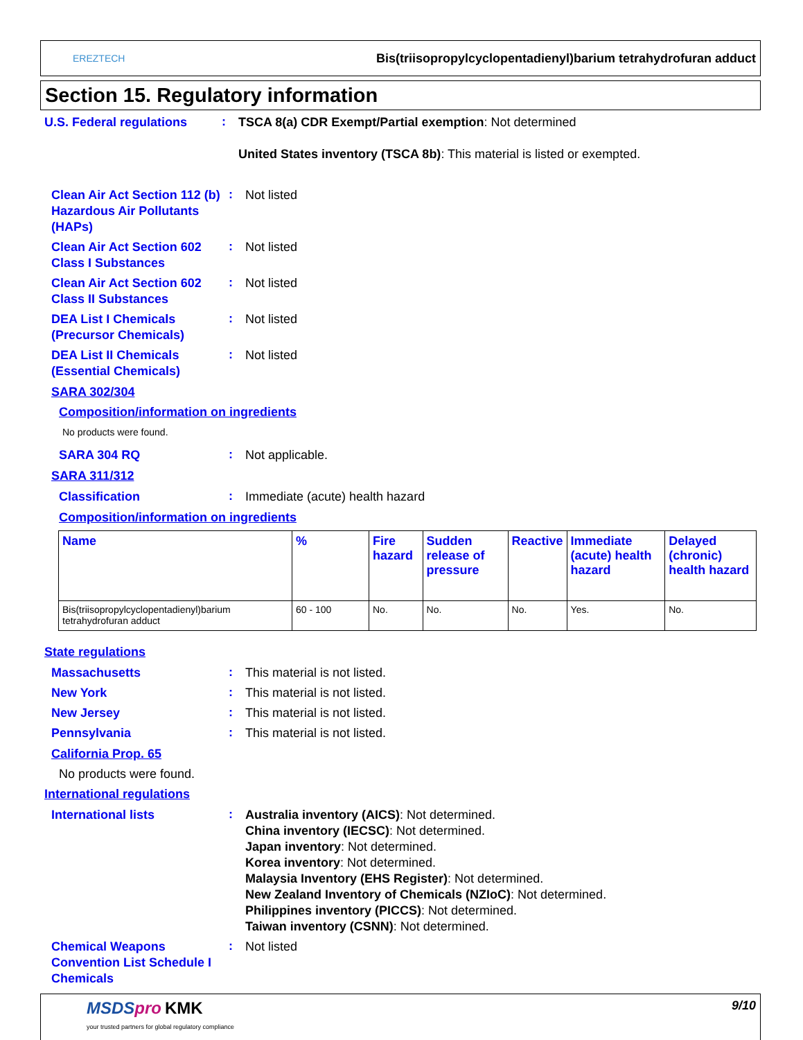EREZTECH
Bis(triisopropylcyclopentadienyl)barium tetrahydrofuran adduct
Section 15. Regulatory information
U.S. Federal regulations
:
TSCA 8(a) CDR Exempt/Partial exemption: Not determined
United States inventory (TSCA 8b): This material is listed or exempted.
Clean Air Act Section 112 (b) Hazardous Air Pollutants (HAPs)
:
Not listed
Clean Air Act Section 602 Class I Substances
:
Not listed
Clean Air Act Section 602 Class II Substances
:
Not listed
DEA List I Chemicals (Precursor Chemicals)
:
Not listed
DEA List II Chemicals (Essential Chemicals)
:
Not listed
SARA 302/304
Composition/information on ingredients
No products were found.
SARA 304 RQ
:
Not applicable.
SARA 311/312
Classification
:
Immediate (acute) health hazard
Composition/information on ingredients
| Name | % | Fire hazard | Sudden release of pressure | Reactive | Immediate (acute) health hazard | Delayed (chronic) health hazard |
| --- | --- | --- | --- | --- | --- | --- |
| Bis(triisopropylcyclopentadienyl)barium tetrahydrofuran adduct | 60 - 100 | No. | No. | No. | Yes. | No. |
State regulations
Massachusetts
:
This material is not listed.
New York
:
This material is not listed.
New Jersey
:
This material is not listed.
Pennsylvania
:
This material is not listed.
California Prop. 65
No products were found.
International regulations
International lists
:
Australia inventory (AICS): Not determined.
China inventory (IECSC): Not determined.
Japan inventory: Not determined.
Korea inventory: Not determined.
Malaysia Inventory (EHS Register): Not determined.
New Zealand Inventory of Chemicals (NZIoC): Not determined.
Philippines inventory (PICCS): Not determined.
Taiwan inventory (CSNN): Not determined.
Chemical Weapons Convention List Schedule I Chemicals
:
Not listed
MSDSpro KMK
your trusted partners for global regulatory compliance
9/10